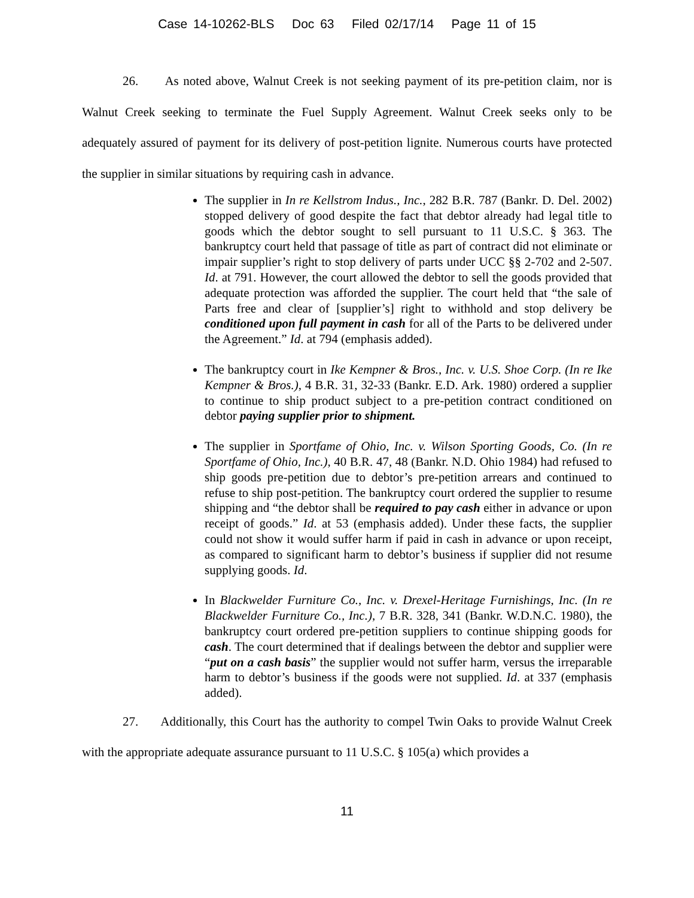Case 14-10262-BLS Doc 63 Filed 02/17/14 Page 11 of 15
26. As noted above, Walnut Creek is not seeking payment of its pre-petition claim, nor is Walnut Creek seeking to terminate the Fuel Supply Agreement. Walnut Creek seeks only to be adequately assured of payment for its delivery of post-petition lignite. Numerous courts have protected the supplier in similar situations by requiring cash in advance.
The supplier in In re Kellstrom Indus., Inc., 282 B.R. 787 (Bankr. D. Del. 2002) stopped delivery of good despite the fact that debtor already had legal title to goods which the debtor sought to sell pursuant to 11 U.S.C. § 363. The bankruptcy court held that passage of title as part of contract did not eliminate or impair supplier’s right to stop delivery of parts under UCC §§ 2-702 and 2-507. Id. at 791. However, the court allowed the debtor to sell the goods provided that adequate protection was afforded the supplier. The court held that “the sale of Parts free and clear of [supplier’s] right to withhold and stop delivery be conditioned upon full payment in cash for all of the Parts to be delivered under the Agreement.” Id. at 794 (emphasis added).
The bankruptcy court in Ike Kempner & Bros., Inc. v. U.S. Shoe Corp. (In re Ike Kempner & Bros.), 4 B.R. 31, 32-33 (Bankr. E.D. Ark. 1980) ordered a supplier to continue to ship product subject to a pre-petition contract conditioned on debtor paying supplier prior to shipment.
The supplier in Sportfame of Ohio, Inc. v. Wilson Sporting Goods, Co. (In re Sportfame of Ohio, Inc.), 40 B.R. 47, 48 (Bankr. N.D. Ohio 1984) had refused to ship goods pre-petition due to debtor’s pre-petition arrears and continued to refuse to ship post-petition. The bankruptcy court ordered the supplier to resume shipping and “the debtor shall be required to pay cash either in advance or upon receipt of goods.” Id. at 53 (emphasis added). Under these facts, the supplier could not show it would suffer harm if paid in cash in advance or upon receipt, as compared to significant harm to debtor’s business if supplier did not resume supplying goods. Id.
In Blackwelder Furniture Co., Inc. v. Drexel-Heritage Furnishings, Inc. (In re Blackwelder Furniture Co., Inc.), 7 B.R. 328, 341 (Bankr. W.D.N.C. 1980), the bankruptcy court ordered pre-petition suppliers to continue shipping goods for cash. The court determined that if dealings between the debtor and supplier were “put on a cash basis” the supplier would not suffer harm, versus the irreparable harm to debtor’s business if the goods were not supplied. Id. at 337 (emphasis added).
27. Additionally, this Court has the authority to compel Twin Oaks to provide Walnut Creek with the appropriate adequate assurance pursuant to 11 U.S.C. § 105(a) which provides a
11